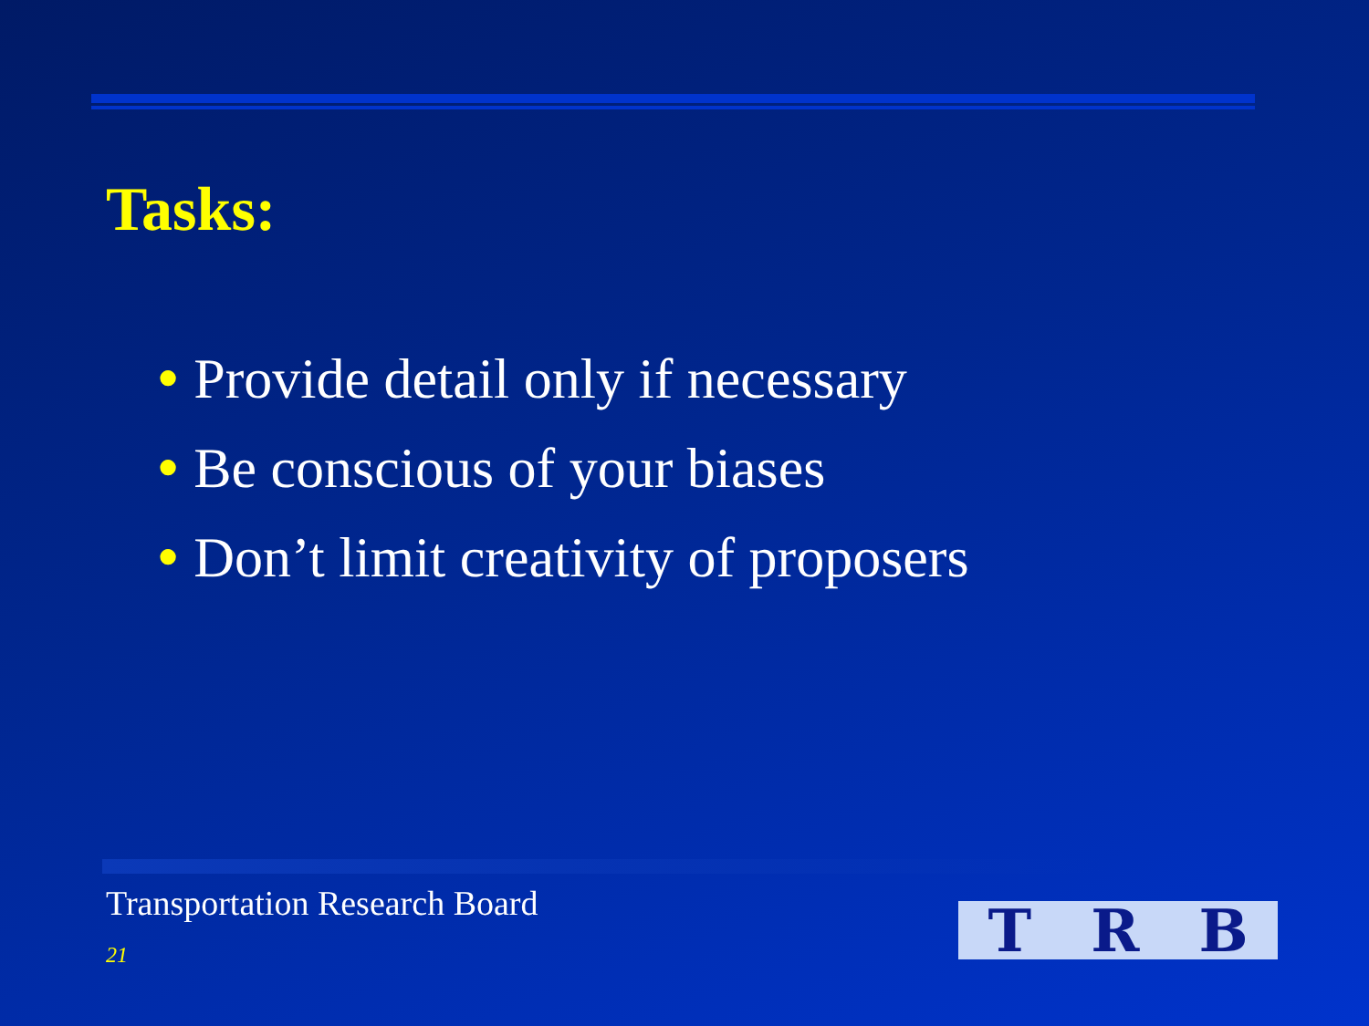Tasks:
● Provide detail only if necessary
● Be conscious of your biases
● Don’t limit creativity of proposers
Transportation Research Board
21 T R B